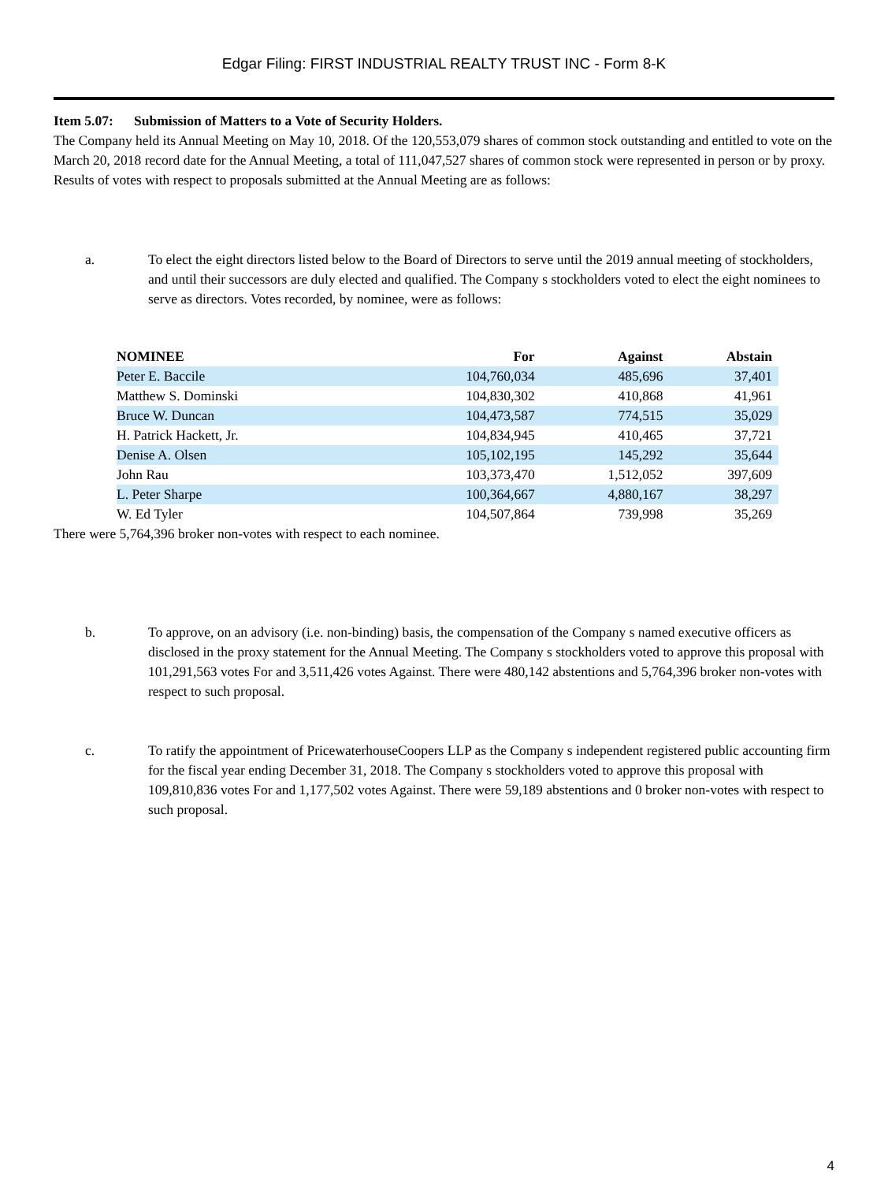Edgar Filing: FIRST INDUSTRIAL REALTY TRUST INC - Form 8-K
Item 5.07: Submission of Matters to a Vote of Security Holders.
The Company held its Annual Meeting on May 10, 2018. Of the 120,553,079 shares of common stock outstanding and entitled to vote on the March 20, 2018 record date for the Annual Meeting, a total of 111,047,527 shares of common stock were represented in person or by proxy. Results of votes with respect to proposals submitted at the Annual Meeting are as follows:
a. To elect the eight directors listed below to the Board of Directors to serve until the 2019 annual meeting of stockholders, and until their successors are duly elected and qualified. The Company s stockholders voted to elect the eight nominees to serve as directors. Votes recorded, by nominee, were as follows:
| NOMINEE | For | Against | Abstain |
| --- | --- | --- | --- |
| Peter E. Baccile | 104,760,034 | 485,696 | 37,401 |
| Matthew S. Dominski | 104,830,302 | 410,868 | 41,961 |
| Bruce W. Duncan | 104,473,587 | 774,515 | 35,029 |
| H. Patrick Hackett, Jr. | 104,834,945 | 410,465 | 37,721 |
| Denise A. Olsen | 105,102,195 | 145,292 | 35,644 |
| John Rau | 103,373,470 | 1,512,052 | 397,609 |
| L. Peter Sharpe | 100,364,667 | 4,880,167 | 38,297 |
| W. Ed Tyler | 104,507,864 | 739,998 | 35,269 |
There were 5,764,396 broker non-votes with respect to each nominee.
b. To approve, on an advisory (i.e. non-binding) basis, the compensation of the Company s named executive officers as disclosed in the proxy statement for the Annual Meeting. The Company s stockholders voted to approve this proposal with 101,291,563 votes For and 3,511,426 votes Against. There were 480,142 abstentions and 5,764,396 broker non-votes with respect to such proposal.
c. To ratify the appointment of PricewaterhouseCoopers LLP as the Company s independent registered public accounting firm for the fiscal year ending December 31, 2018. The Company s stockholders voted to approve this proposal with 109,810,836 votes For and 1,177,502 votes Against. There were 59,189 abstentions and 0 broker non-votes with respect to such proposal.
4